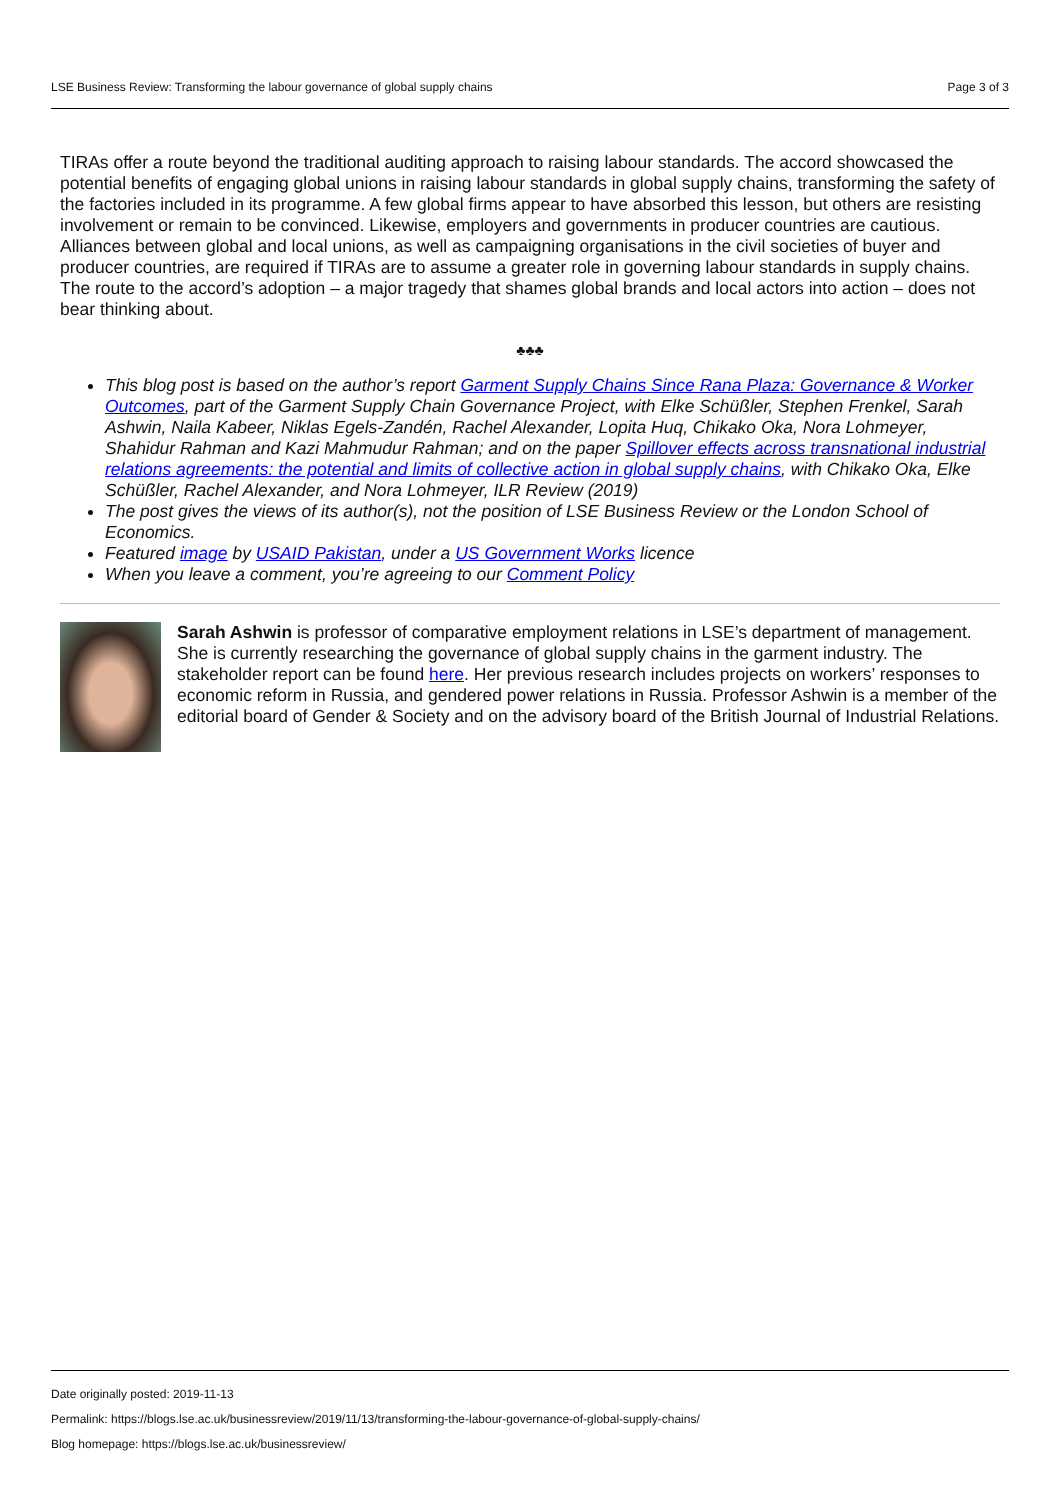LSE Business Review: Transforming the labour governance of global supply chains Page 3 of 3
TIRAs offer a route beyond the traditional auditing approach to raising labour standards. The accord showcased the potential benefits of engaging global unions in raising labour standards in global supply chains, transforming the safety of the factories included in its programme. A few global firms appear to have absorbed this lesson, but others are resisting involvement or remain to be convinced. Likewise, employers and governments in producer countries are cautious. Alliances between global and local unions, as well as campaigning organisations in the civil societies of buyer and producer countries, are required if TIRAs are to assume a greater role in governing labour standards in supply chains. The route to the accord’s adoption – a major tragedy that shames global brands and local actors into action – does not bear thinking about.
♣♣♣
This blog post is based on the author’s report Garment Supply Chains Since Rana Plaza: Governance & Worker Outcomes, part of the Garment Supply Chain Governance Project, with Elke Schüßler, Stephen Frenkel, Sarah Ashwin, Naila Kabeer, Niklas Egels-Zandén, Rachel Alexander, Lopita Huq, Chikako Oka, Nora Lohmeyer, Shahidur Rahman and Kazi Mahmudur Rahman; and on the paper Spillover effects across transnational industrial relations agreements: the potential and limits of collective action in global supply chains, with Chikako Oka, Elke Schüßler, Rachel Alexander, and Nora Lohmeyer, ILR Review (2019)
The post gives the views of its author(s), not the position of LSE Business Review or the London School of Economics.
Featured image by USAID Pakistan, under a US Government Works licence
When you leave a comment, you’re agreeing to our Comment Policy
Sarah Ashwin is professor of comparative employment relations in LSE’s department of management. She is currently researching the governance of global supply chains in the garment industry. The stakeholder report can be found here. Her previous research includes projects on workers’ responses to economic reform in Russia, and gendered power relations in Russia. Professor Ashwin is a member of the editorial board of Gender & Society and on the advisory board of the British Journal of Industrial Relations.
Date originally posted: 2019-11-13
Permalink: https://blogs.lse.ac.uk/businessreview/2019/11/13/transforming-the-labour-governance-of-global-supply-chains/
Blog homepage: https://blogs.lse.ac.uk/businessreview/